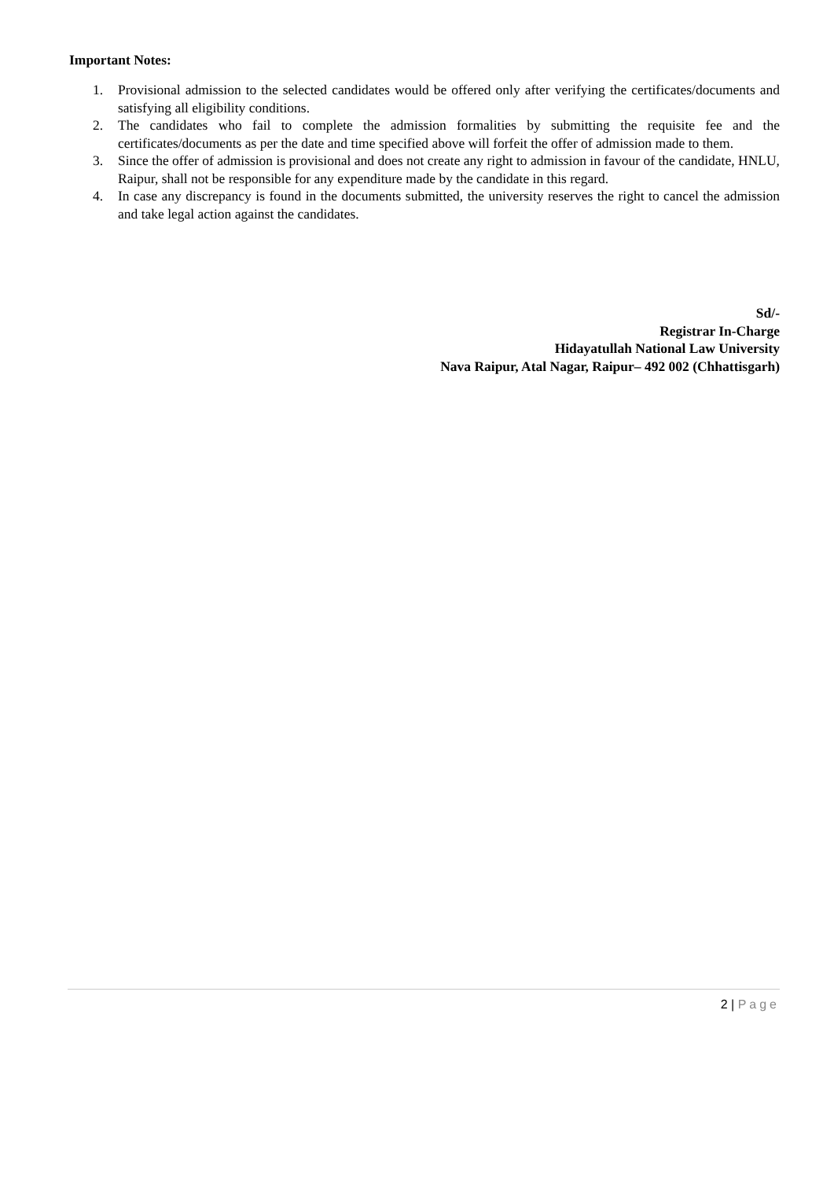Important Notes:
1. Provisional admission to the selected candidates would be offered only after verifying the certificates/documents and satisfying all eligibility conditions.
2. The candidates who fail to complete the admission formalities by submitting the requisite fee and the certificates/documents as per the date and time specified above will forfeit the offer of admission made to them.
3. Since the offer of admission is provisional and does not create any right to admission in favour of the candidate, HNLU, Raipur, shall not be responsible for any expenditure made by the candidate in this regard.
4. In case any discrepancy is found in the documents submitted, the university reserves the right to cancel the admission and take legal action against the candidates.
Sd/-
Registrar In-Charge
Hidayatullah National Law University
Nava Raipur, Atal Nagar, Raipur– 492 002 (Chhattisgarh)
2 | Page